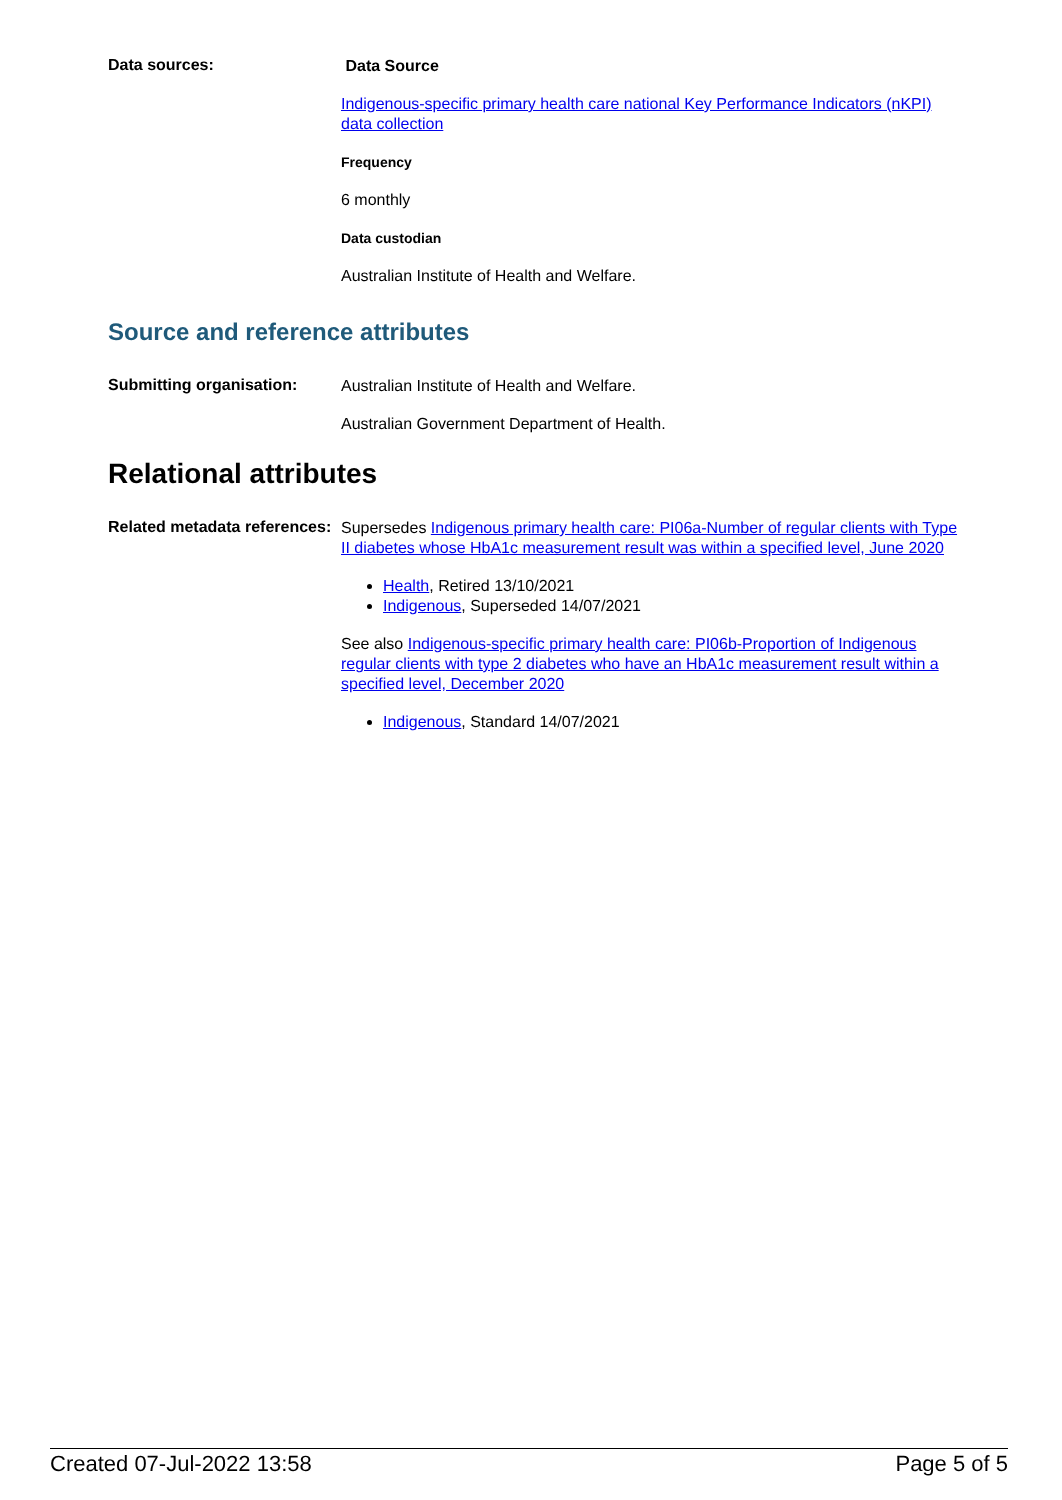Data sources:
Data Source
Indigenous-specific primary health care national Key Performance Indicators (nKPI) data collection
Frequency
6 monthly
Data custodian
Australian Institute of Health and Welfare.
Source and reference attributes
Submitting organisation:
Australian Institute of Health and Welfare.
Australian Government Department of Health.
Relational attributes
Related metadata references:
Supersedes Indigenous primary health care: PI06a-Number of regular clients with Type II diabetes whose HbA1c measurement result was within a specified level, June 2020
Health, Retired 13/10/2021
Indigenous, Superseded 14/07/2021
See also Indigenous-specific primary health care: PI06b-Proportion of Indigenous regular clients with type 2 diabetes who have an HbA1c measurement result within a specified level, December 2020
Indigenous, Standard 14/07/2021
Created 07-Jul-2022 13:58 Page 5 of 5